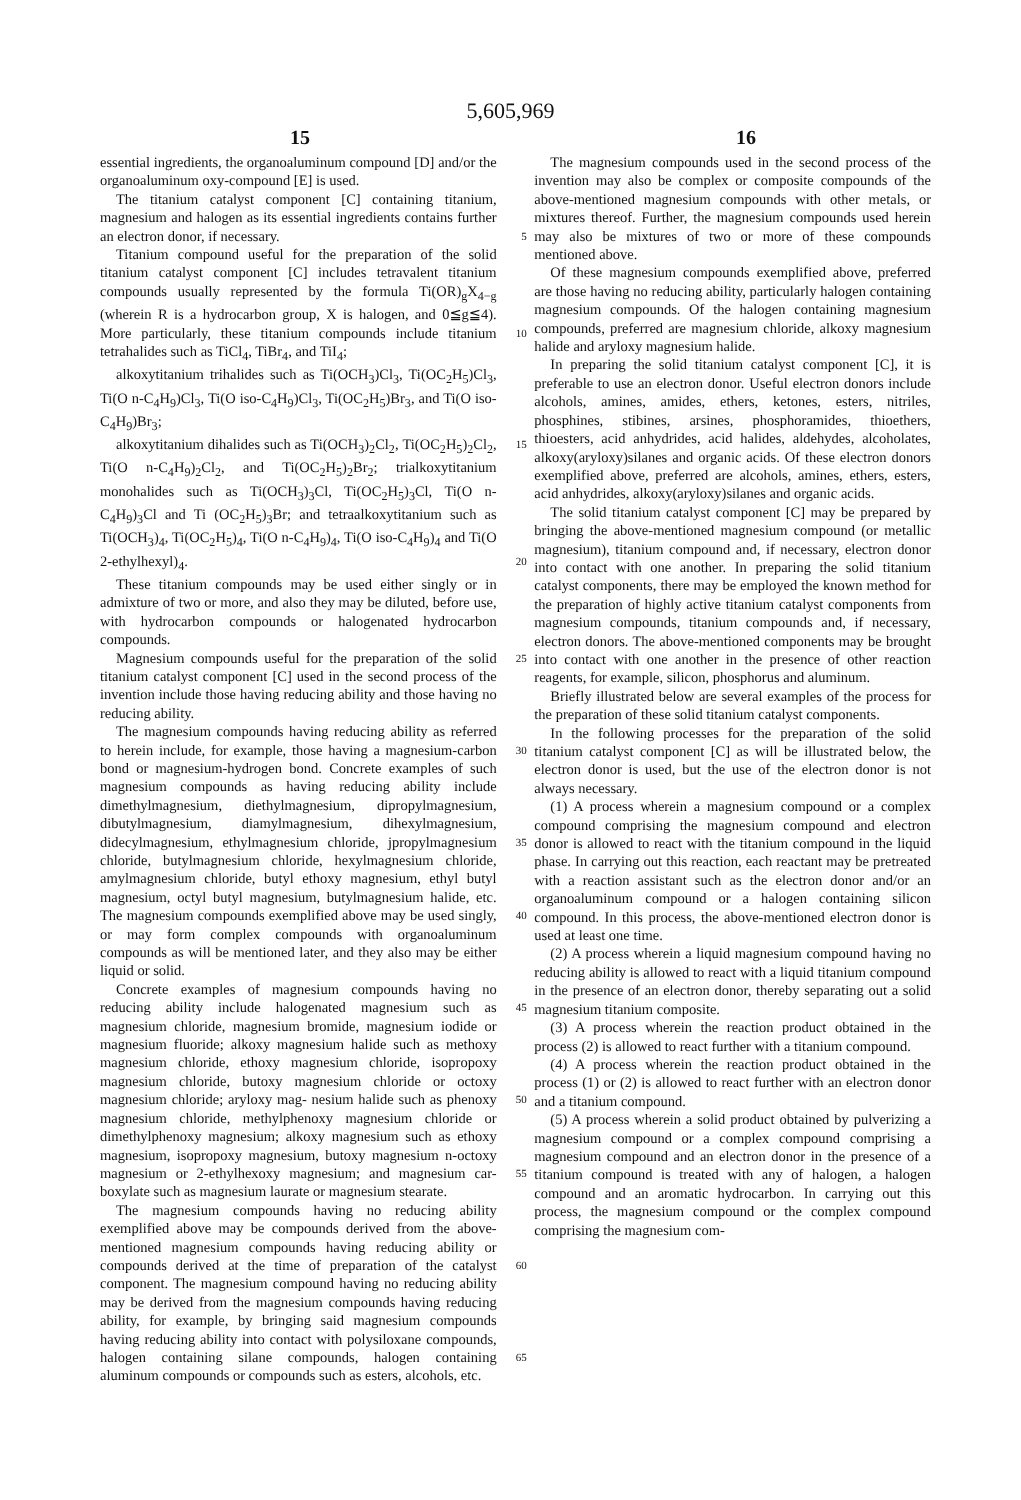5,605,969
15 16
essential ingredients, the organoaluminum compound [D] and/or the organoaluminum oxy-compound [E] is used.
The titanium catalyst component [C] containing titanium, magnesium and halogen as its essential ingredients contains further an electron donor, if necessary. 5
Titanium compound useful for the preparation of the solid titanium catalyst component [C] includes tetravalent titanium compounds usually represented by the formula Ti(OR)<sub>g</sub>X<sub>4−g</sub> (wherein R is a hydrocarbon group, X is halogen, and 0≦g≦4). More particularly, these titanium compounds 10 include titanium tetrahalides such as TiCl<sub>4</sub>, TiBr<sub>4</sub>, and TiI<sub>4</sub>;
alkoxytitanium trihalides such as Ti(OCH<sub>3</sub>)Cl<sub>3</sub>, Ti(OC<sub>2</sub>H<sub>5</sub>)Cl<sub>3</sub>, Ti(O n-C<sub>4</sub>H<sub>9</sub>)Cl<sub>3</sub>, Ti(O iso-C<sub>4</sub>H<sub>9</sub>)Cl<sub>3</sub>, Ti(OC<sub>2</sub>H<sub>5</sub>)Br<sub>3</sub>, and Ti(O iso-C<sub>4</sub>H<sub>9</sub>)Br<sub>3</sub>;
alkoxytitanium dihalides such as Ti(OCH<sub>3</sub>)<sub>2</sub>Cl<sub>2</sub>, 15 Ti(OC<sub>2</sub>H<sub>5</sub>)<sub>2</sub>Cl<sub>2</sub>, Ti(O n-C<sub>4</sub>H<sub>9</sub>)<sub>2</sub>Cl<sub>2</sub>, and Ti(OC<sub>2</sub>H<sub>5</sub>)<sub>2</sub>Br<sub>2</sub>; trialkoxytitanium monohalides such as Ti(OCH<sub>3</sub>)<sub>3</sub>Cl, Ti(OC<sub>2</sub>H<sub>5</sub>)<sub>3</sub>Cl, Ti(O n-C<sub>4</sub>H<sub>9</sub>)<sub>3</sub>Cl and Ti (OC<sub>2</sub>H<sub>5</sub>)<sub>3</sub>Br; and tetraalkoxytitanium such as Ti(OCH<sub>3</sub>)<sub>4</sub>, Ti(OC<sub>2</sub>H<sub>5</sub>)<sub>4</sub>, Ti(O n-C<sub>4</sub>H<sub>9</sub>)<sub>4</sub>, Ti(O iso-C<sub>4</sub>H<sub>9</sub>)<sub>4</sub> and Ti(O 2-ethylhexyl)<sub>4</sub>. 20
These titanium compounds may be used either singly or in admixture of two or more, and also they may be diluted, before use, with hydrocarbon compounds or halogenated hydrocarbon compounds.
Magnesium compounds useful for the preparation of the 25 solid titanium catalyst component [C] used in the second process of the invention include those having reducing ability and those having no reducing ability.
The magnesium compounds having reducing ability as referred to herein include, for example, those having a 30 magnesium-carbon bond or magnesium-hydrogen bond. Concrete examples of such magnesium compounds as having reducing ability include dimethylmagnesium, diethylmagnesium, dipropylmagnesium, dibutylmagnesium, diamylmagnesium, dihexylmagnesium, didecylmagnesium, 35 ethylmagnesium chloride, jpropylmagnesium chloride, butylmagnesium chloride, hexylmagnesium chloride, amylmagnesium chloride, butyl ethoxy magnesium, ethyl butyl magnesium, octyl butyl magnesium, butylmagnesium halide, etc. The magnesium compounds exemplified above 40 may be used singly, or may form complex compounds with organoaluminum compounds as will be mentioned later, and they also may be either liquid or solid.
Concrete examples of magnesium compounds having no reducing ability include halogenated magnesium such as 45 magnesium chloride, magnesium bromide, magnesium iodide or magnesium fluoride; alkoxy magnesium halide such as methoxy magnesium chloride, ethoxy magnesium chloride, isopropoxy magnesium chloride, butoxy magnesium chloride or octoxy magnesium chloride; aryloxy mag- 50 nesium halide such as phenoxy magnesium chloride, methylphenoxy magnesium chloride or dimethylphenoxy magnesium; alkoxy magnesium such as ethoxy magnesium, isopropoxy magnesium, butoxy magnesium n-octoxy magnesium or 2-ethylhexoxy magnesium; and magnesium car- 55 boxylate such as magnesium laurate or magnesium stearate.
The magnesium compounds having no reducing ability exemplified above may be compounds derived from the above-mentioned magnesium compounds having reducing ability or compounds derived at the time of preparation of 60 the catalyst component. The magnesium compound having no reducing ability may be derived from the magnesium compounds having reducing ability, for example, by bringing said magnesium compounds having reducing ability into contact with polysiloxane compounds, halogen containing 65 silane compounds, halogen containing aluminum compounds or compounds such as esters, alcohols, etc.
The magnesium compounds used in the second process of the invention may also be complex or composite compounds of the above-mentioned magnesium compounds with other metals, or mixtures thereof. Further, the magnesium compounds used herein may also be mixtures of two or more of these compounds mentioned above.
Of these magnesium compounds exemplified above, preferred are those having no reducing ability, particularly halogen containing magnesium compounds. Of the halogen containing magnesium compounds, preferred are magnesium chloride, alkoxy magnesium halide and aryloxy magnesium halide.
In preparing the solid titanium catalyst component [C], it is preferable to use an electron donor. Useful electron donors include alcohols, amines, amides, ethers, ketones, esters, nitriles, phosphines, stibines, arsines, phosphoramides, thioethers, thioesters, acid anhydrides, acid halides, aldehydes, alcoholates, alkoxy(aryloxy)silanes and organic acids. Of these electron donors exemplified above, preferred are alcohols, amines, ethers, esters, acid anhydrides, alkoxy(aryloxy)silanes and organic acids.
The solid titanium catalyst component [C] may be prepared by bringing the above-mentioned magnesium compound (or metallic magnesium), titanium compound and, if necessary, electron donor into contact with one another. In preparing the solid titanium catalyst components, there may be employed the known method for the preparation of highly active titanium catalyst components from magnesium compounds, titanium compounds and, if necessary, electron donors. The above-mentioned components may be brought into contact with one another in the presence of other reaction reagents, for example, silicon, phosphorus and aluminum.
Briefly illustrated below are several examples of the process for the preparation of these solid titanium catalyst components.
In the following processes for the preparation of the solid titanium catalyst component [C] as will be illustrated below, the electron donor is used, but the use of the electron donor is not always necessary.
(1) A process wherein a magnesium compound or a complex compound comprising the magnesium compound and electron donor is allowed to react with the titanium compound in the liquid phase. In carrying out this reaction, each reactant may be pretreated with a reaction assistant such as the electron donor and/or an organoaluminum compound or a halogen containing silicon compound. In this process, the above-mentioned electron donor is used at least one time.
(2) A process wherein a liquid magnesium compound having no reducing ability is allowed to react with a liquid titanium compound in the presence of an electron donor, thereby separating out a solid magnesium titanium composite.
(3) A process wherein the reaction product obtained in the process (2) is allowed to react further with a titanium compound.
(4) A process wherein the reaction product obtained in the process (1) or (2) is allowed to react further with an electron donor and a titanium compound.
(5) A process wherein a solid product obtained by pulverizing a magnesium compound or a complex compound comprising a magnesium compound and an electron donor in the presence of a titanium compound is treated with any of halogen, a halogen compound and an aromatic hydrocarbon. In carrying out this process, the magnesium compound or the complex compound comprising the magnesium com-